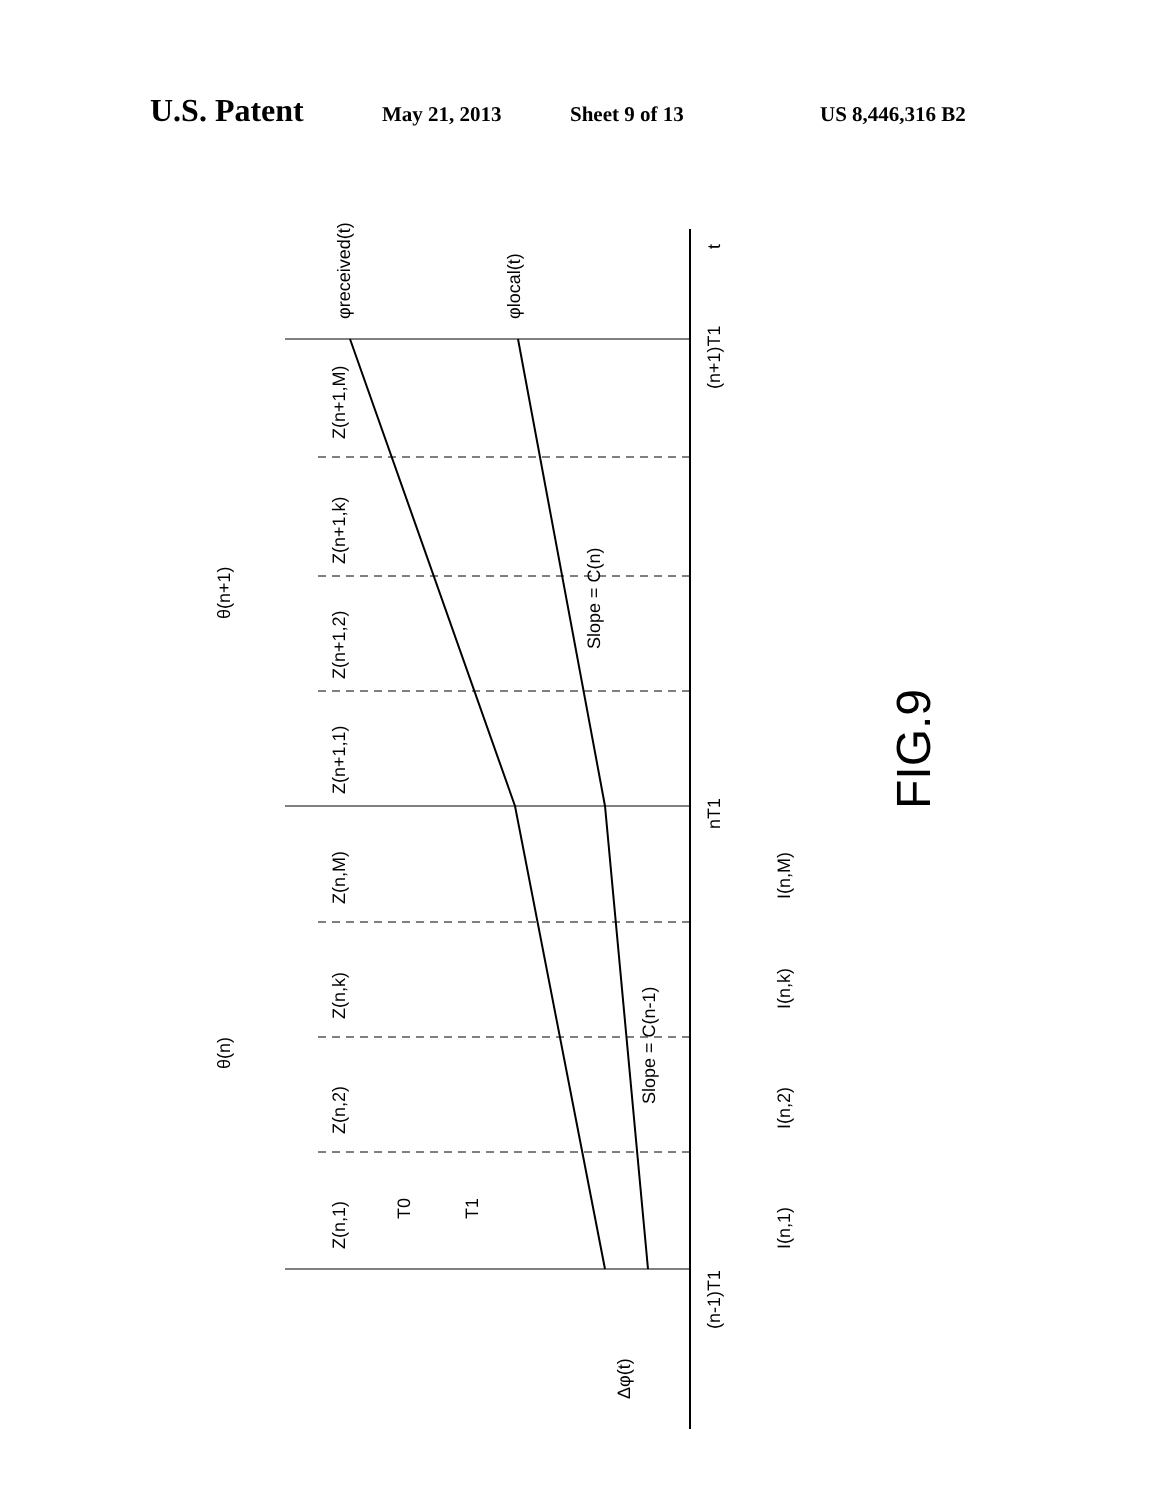U.S. Patent May 21, 2013 Sheet 9 of 13 US 8,446,316 B2
φreceived(t)
φlocal(t)
(n+1)T1
nT1
(n-1)T1
t
Z(n+1,M)
Z(n+1,k)
Z(n+1,2)
Z(n+1,1)
Z(n,M)
Z(n,k)
Z(n,2)
Z(n,1)
Slope = C(n)
Slope = C(n-1)
θ(n+1)
θ(n)
T0
T1
Δφ(t)
I(n,M)
I(n,k)
I(n,2)
I(n,1)
FIG.9